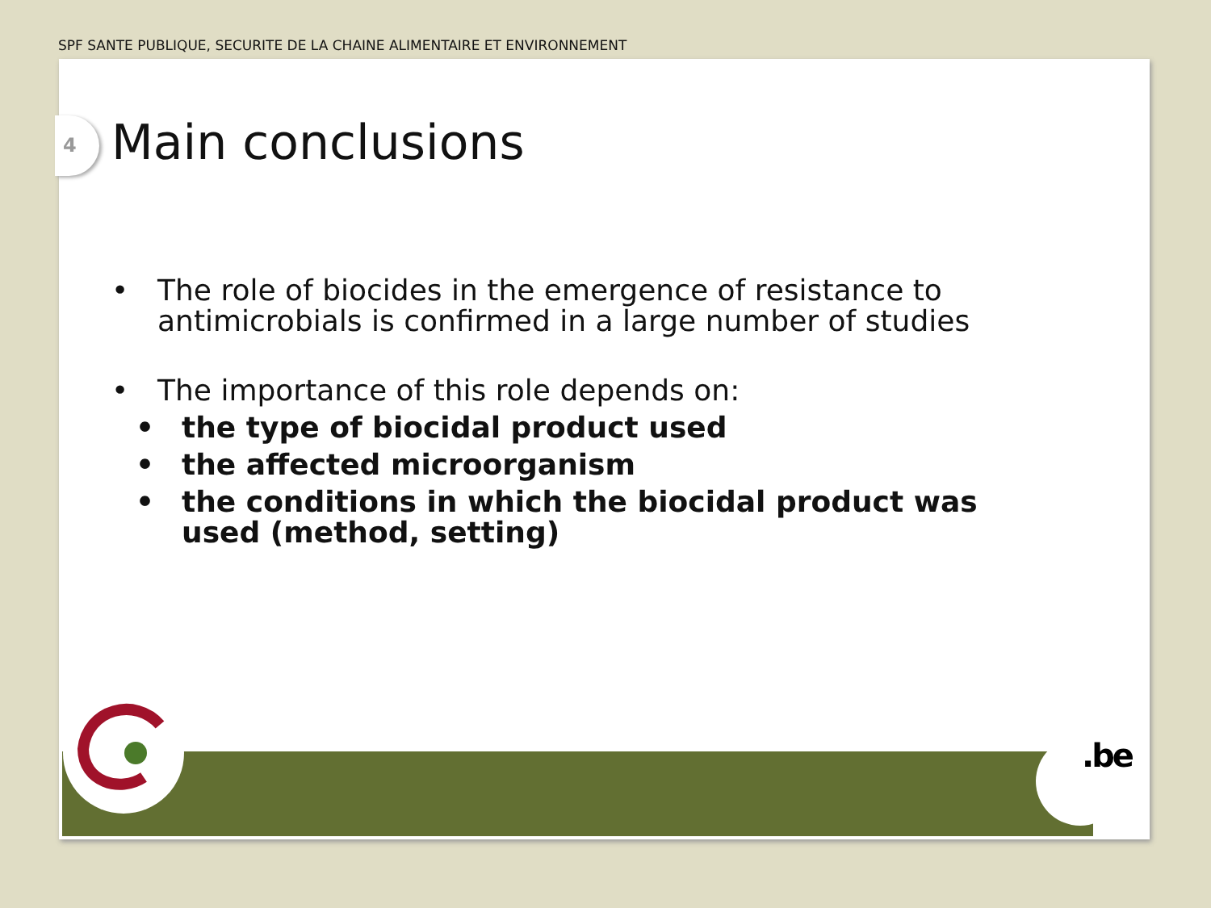SPF SANTE PUBLIQUE, SECURITE DE LA CHAINE ALIMENTAIRE ET ENVIRONNEMENT
4 Main conclusions
• The role of biocides in the emergence of resistance to antimicrobials is confirmed in a large number of studies
• The importance of this role depends on:
• the type of biocidal product used
• the affected microorganism
• the conditions in which the biocidal product was used (method, setting)
.be